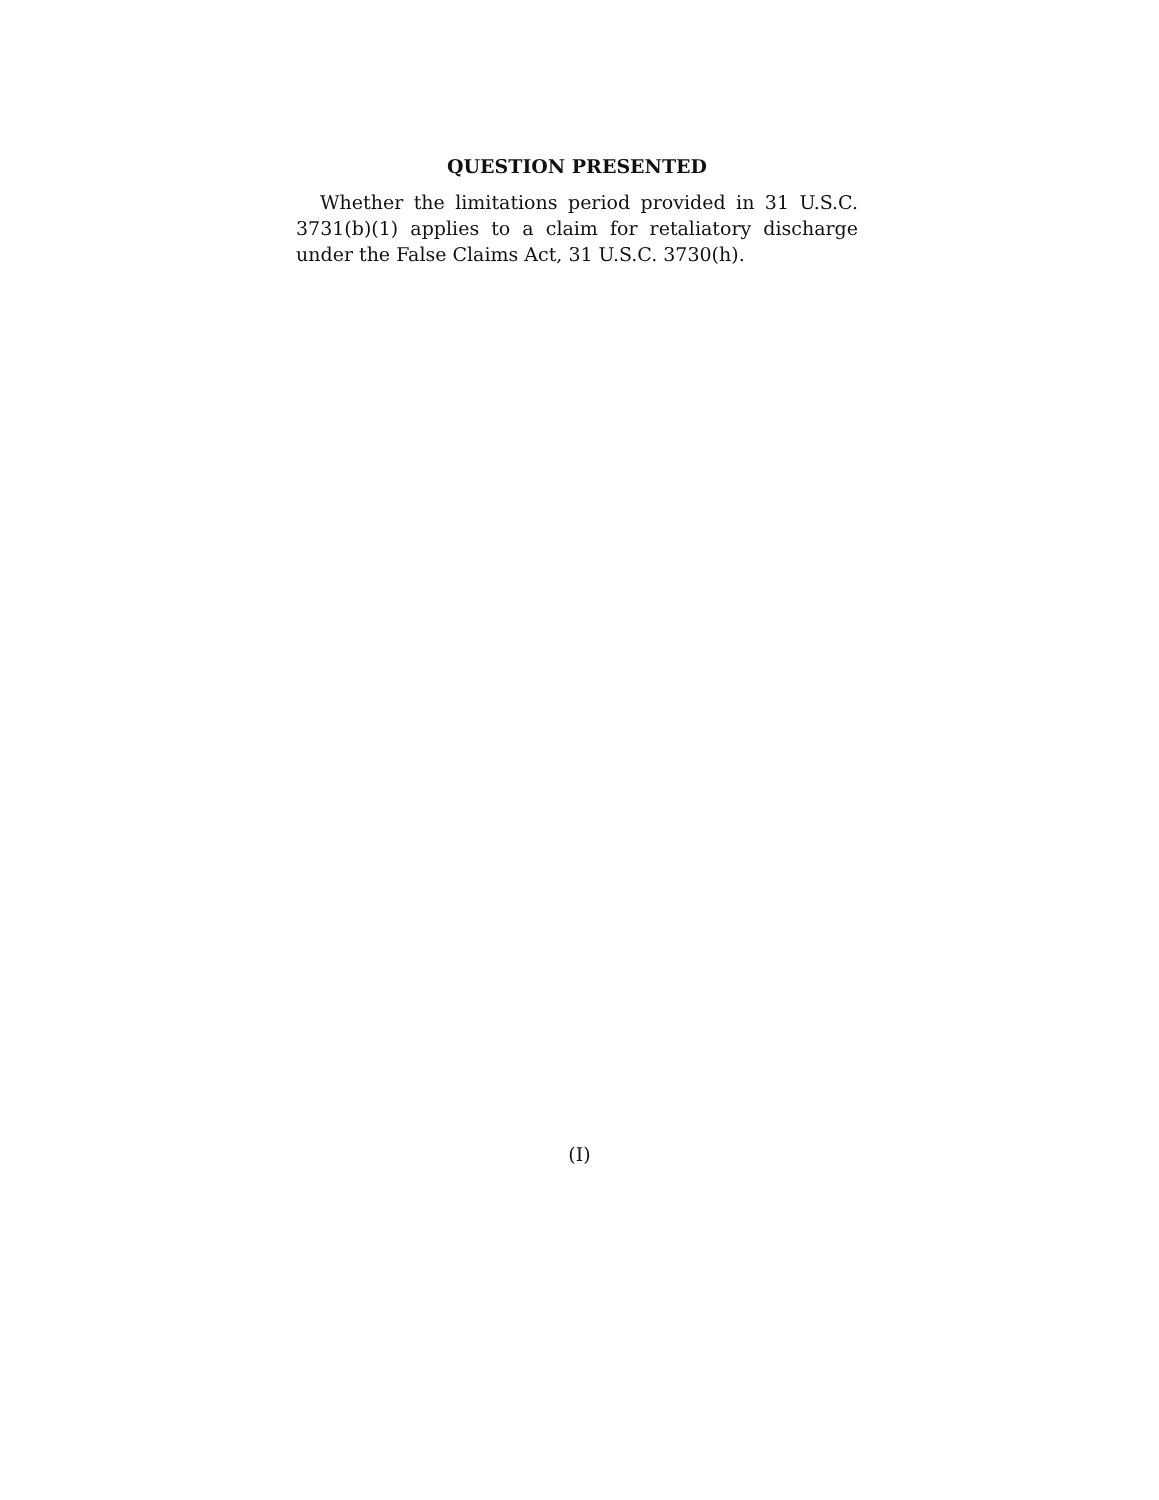QUESTION PRESENTED
Whether the limitations period provided in 31 U.S.C. 3731(b)(1) applies to a claim for retaliatory discharge under the False Claims Act, 31 U.S.C. 3730(h).
(I)